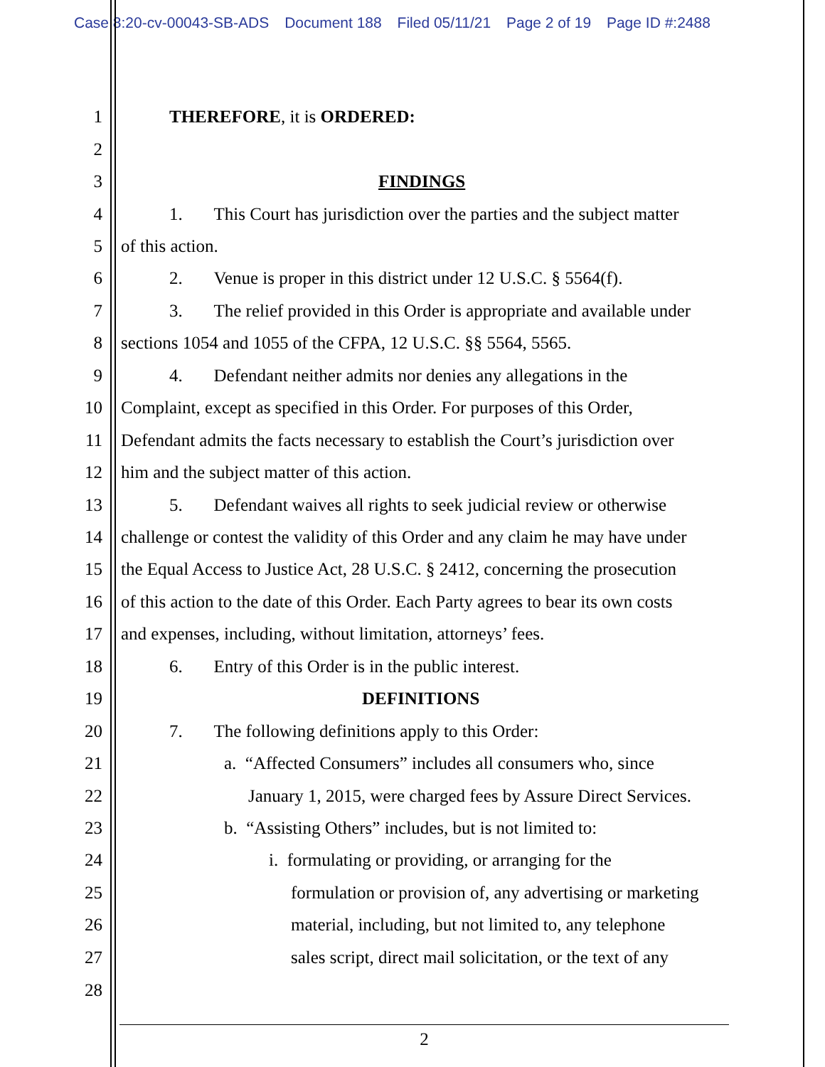Case 8:20-cv-00043-SB-ADS Document 188 Filed 05/11/21 Page 2 of 19 Page ID #:2488
1 THEREFORE, it is ORDERED:
2
3 FINDINGS
4 1. This Court has jurisdiction over the parties and the subject matter
5 of this action.
6 2. Venue is proper in this district under 12 U.S.C. § 5564(f).
7 3. The relief provided in this Order is appropriate and available under
8 sections 1054 and 1055 of the CFPA, 12 U.S.C. §§ 5564, 5565.
9 4. Defendant neither admits nor denies any allegations in the
10 Complaint, except as specified in this Order. For purposes of this Order,
11 Defendant admits the facts necessary to establish the Court’s jurisdiction over
12 him and the subject matter of this action.
13 5. Defendant waives all rights to seek judicial review or otherwise
14 challenge or contest the validity of this Order and any claim he may have under
15 the Equal Access to Justice Act, 28 U.S.C. § 2412, concerning the prosecution
16 of this action to the date of this Order. Each Party agrees to bear its own costs
17 and expenses, including, without limitation, attorneys’ fees.
18 6. Entry of this Order is in the public interest.
19 DEFINITIONS
20 7. The following definitions apply to this Order:
21 a. “Affected Consumers” includes all consumers who, since
22 January 1, 2015, were charged fees by Assure Direct Services.
23 b. “Assisting Others” includes, but is not limited to:
24 i. formulating or providing, or arranging for the
25 formulation or provision of, any advertising or marketing
26 material, including, but not limited to, any telephone
27 sales script, direct mail solicitation, or the text of any
28
2